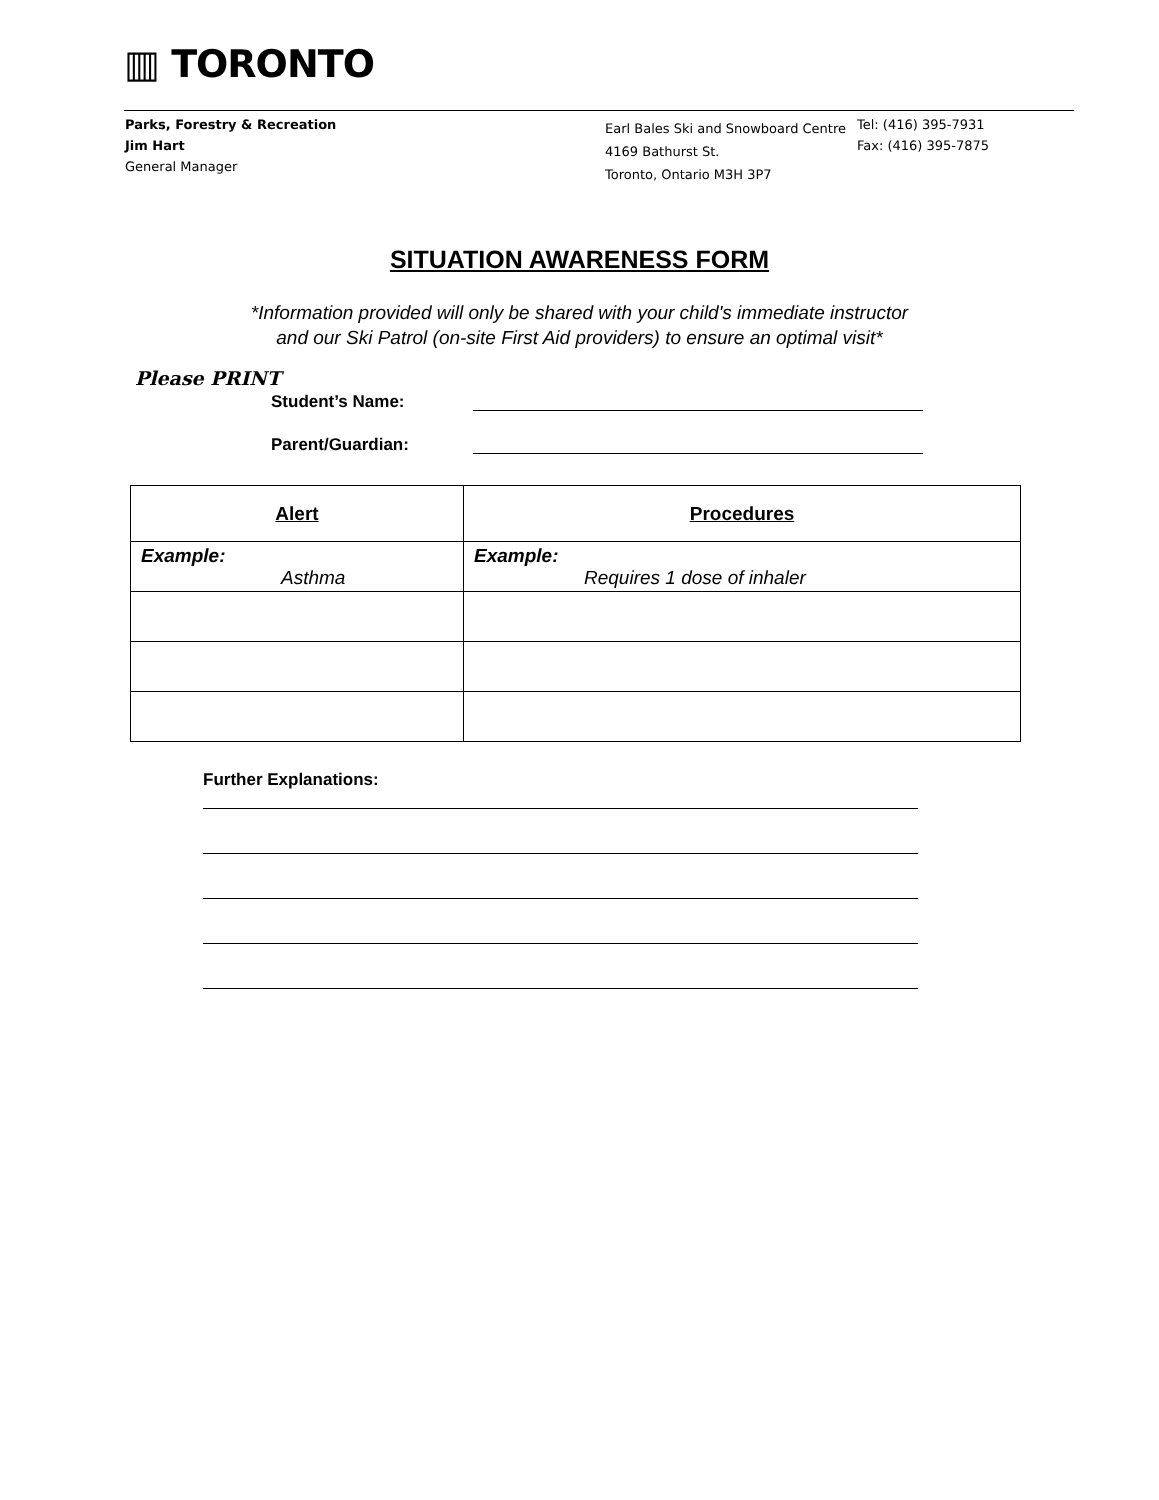▥ TORONTO
Parks, Forestry & Recreation
Jim Hart
General Manager
Earl Bales Ski and Snowboard Centre
4169 Bathurst St.
Toronto, Ontario M3H 3P7
Tel: (416) 395-7931
Fax: (416) 395-7875
SITUATION AWARENESS FORM
*Information provided will only be shared with your child's immediate instructor
and our Ski Patrol (on-site First Aid providers) to ensure an optimal visit*
Please PRINT
Student’s Name:
Parent/Guardian:
| Alert | Procedures |
| --- | --- |
| Example: Asthma | Example: Requires 1 dose of inhaler |
Further Explanations: